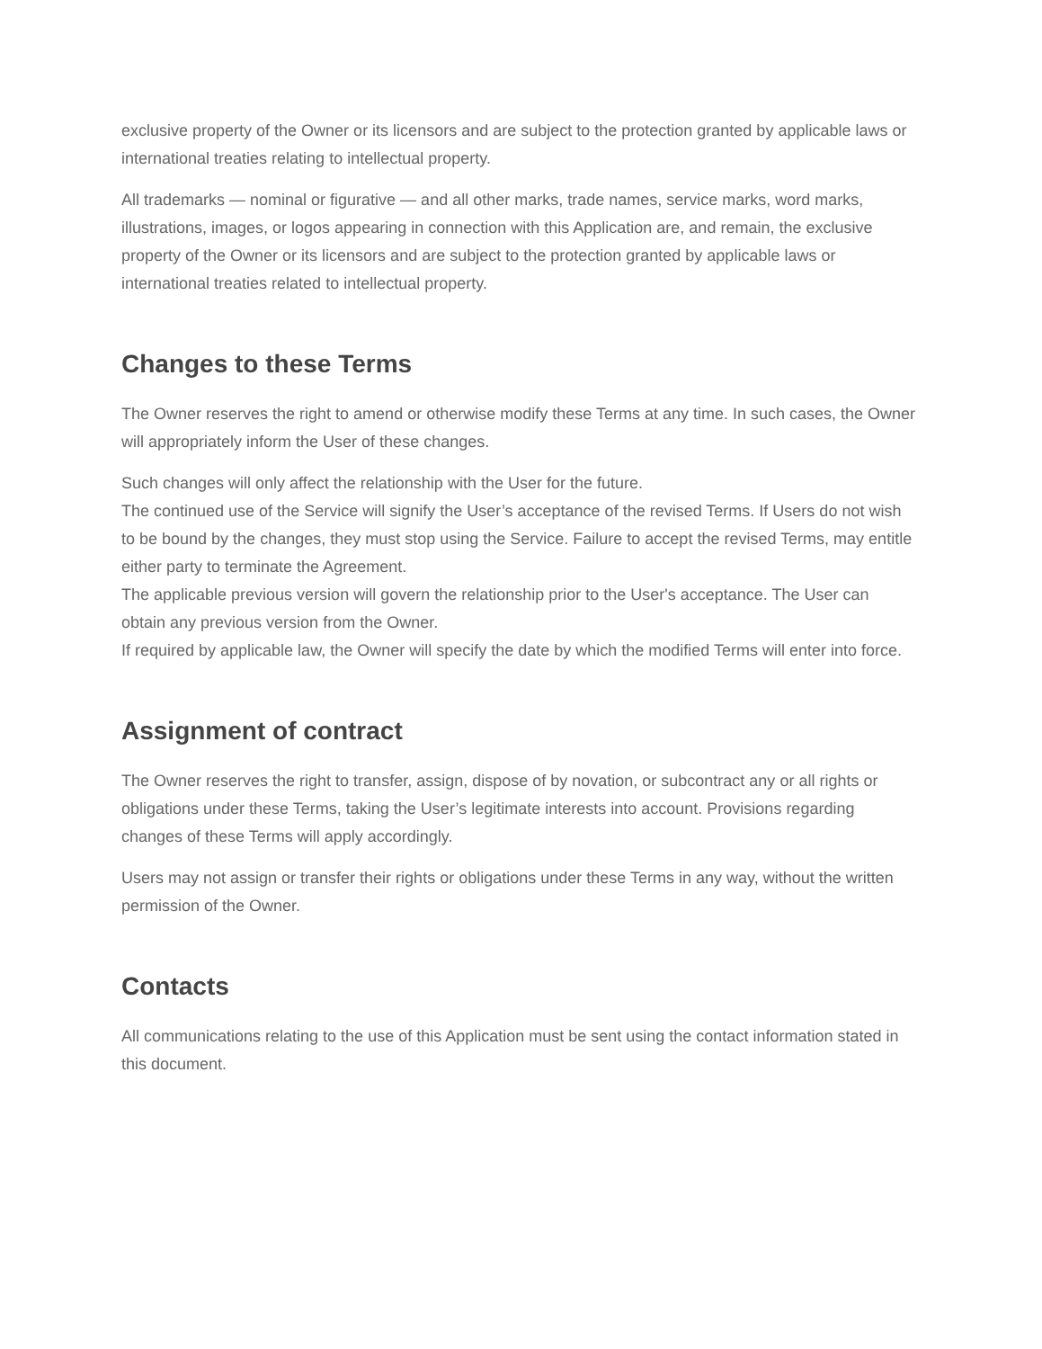exclusive property of the Owner or its licensors and are subject to the protection granted by applicable laws or international treaties relating to intellectual property.
All trademarks — nominal or figurative — and all other marks, trade names, service marks, word marks, illustrations, images, or logos appearing in connection with this Application are, and remain, the exclusive property of the Owner or its licensors and are subject to the protection granted by applicable laws or international treaties related to intellectual property.
Changes to these Terms
The Owner reserves the right to amend or otherwise modify these Terms at any time. In such cases, the Owner will appropriately inform the User of these changes.
Such changes will only affect the relationship with the User for the future.
The continued use of the Service will signify the User’s acceptance of the revised Terms. If Users do not wish to be bound by the changes, they must stop using the Service. Failure to accept the revised Terms, may entitle either party to terminate the Agreement.
The applicable previous version will govern the relationship prior to the User's acceptance. The User can obtain any previous version from the Owner.
If required by applicable law, the Owner will specify the date by which the modified Terms will enter into force.
Assignment of contract
The Owner reserves the right to transfer, assign, dispose of by novation, or subcontract any or all rights or obligations under these Terms, taking the User’s legitimate interests into account. Provisions regarding changes of these Terms will apply accordingly.
Users may not assign or transfer their rights or obligations under these Terms in any way, without the written permission of the Owner.
Contacts
All communications relating to the use of this Application must be sent using the contact information stated in this document.